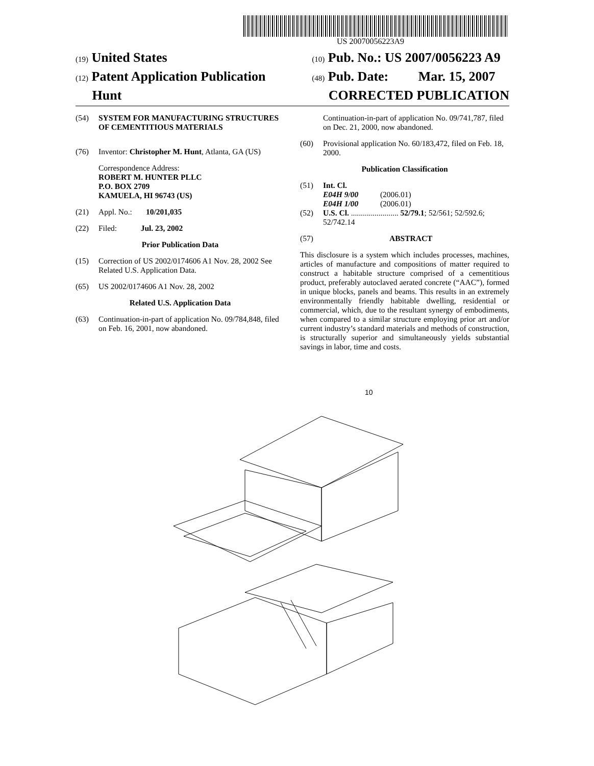US 20070056223A9
(19) United States
(12) Patent Application Publication
Hunt
(10) Pub. No.: US 2007/0056223 A9
(48) Pub. Date: Mar. 15, 2007
CORRECTED PUBLICATION
(54) SYSTEM FOR MANUFACTURING STRUCTURES OF CEMENTITIOUS MATERIALS
(76) Inventor: Christopher M. Hunt, Atlanta, GA (US)
Correspondence Address:
ROBERT M. HUNTER PLLC
P.O. BOX 2709
KAMUELA, HI 96743 (US)
(21) Appl. No.: 10/201,035
(22) Filed: Jul. 23, 2002
Prior Publication Data
(15) Correction of US 2002/0174606 A1 Nov. 28, 2002 See Related U.S. Application Data.
(65) US 2002/0174606 A1 Nov. 28, 2002
Related U.S. Application Data
(63) Continuation-in-part of application No. 09/784,848, filed on Feb. 16, 2001, now abandoned.
Continuation-in-part of application No. 09/741,787, filed on Dec. 21, 2000, now abandoned.
(60) Provisional application No. 60/183,472, filed on Feb. 18, 2000.
Publication Classification
(51) Int. Cl.
E04H 9/00 (2006.01)
E04H 1/00 (2006.01)
(52) U.S. Cl. ........................ 52/79.1; 52/561; 52/592.6; 52/742.14
(57) ABSTRACT
This disclosure is a system which includes processes, machines, articles of manufacture and compositions of matter required to construct a habitable structure comprised of a cementitious product, preferably autoclaved aerated concrete (“AAC”), formed in unique blocks, panels and beams. This results in an extremely environmentally friendly habitable dwelling, residential or commercial, which, due to the resultant synergy of embodiments, when compared to a similar structure employing prior art and/or current industry’s standard materials and methods of construction, is structurally superior and simultaneously yields substantial savings in labor, time and costs.
10